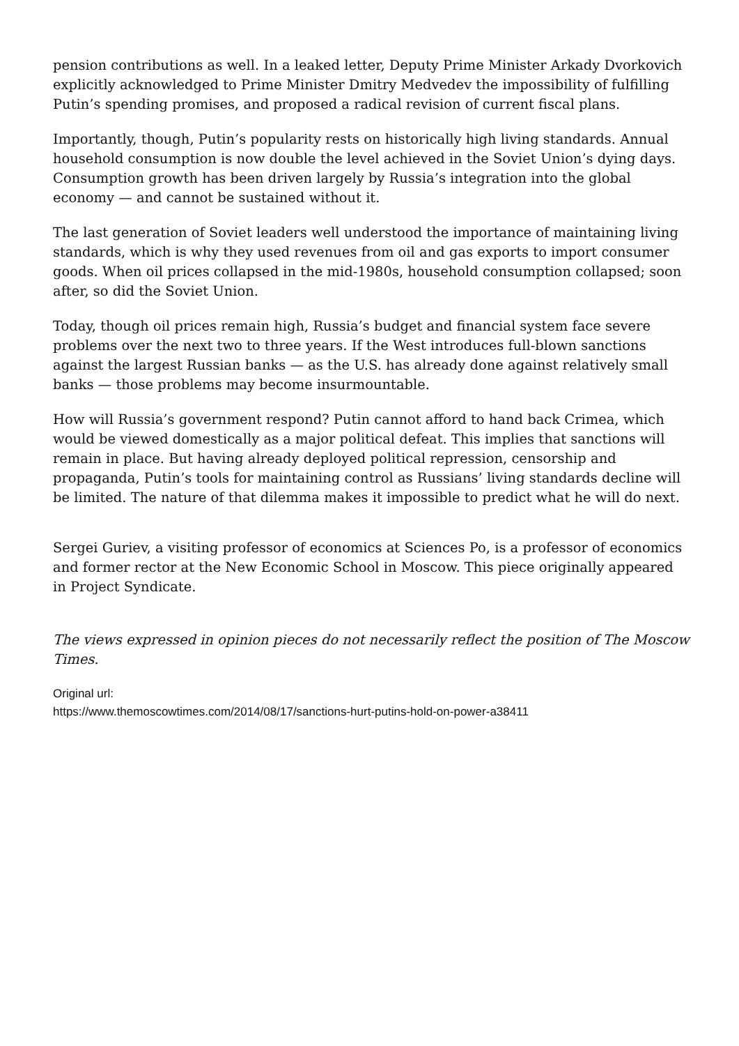pension contributions as well. In a leaked letter, Deputy Prime Minister Arkady Dvorkovich explicitly acknowledged to Prime Minister Dmitry Medvedev the impossibility of fulfilling Putin’s spending promises, and proposed a radical revision of current fiscal plans.
Importantly, though, Putin’s popularity rests on historically high living standards. Annual household consumption is now double the level achieved in the Soviet Union’s dying days. Consumption growth has been driven largely by Russia’s integration into the global economy — and cannot be sustained without it.
The last generation of Soviet leaders well understood the importance of maintaining living standards, which is why they used revenues from oil and gas exports to import consumer goods. When oil prices collapsed in the mid-1980s, household consumption collapsed; soon after, so did the Soviet Union.
Today, though oil prices remain high, Russia’s budget and financial system face severe problems over the next two to three years. If the West introduces full-blown sanctions against the largest Russian banks — as the U.S. has already done against relatively small banks — those problems may become insurmountable.
How will Russia’s government respond? Putin cannot afford to hand back Crimea, which would be viewed domestically as a major political defeat. This implies that sanctions will remain in place. But having already deployed political repression, censorship and propaganda, Putin’s tools for maintaining control as Russians’ living standards decline will be limited. The nature of that dilemma makes it impossible to predict what he will do next.
Sergei Guriev, a visiting professor of economics at Sciences Po, is a professor of economics and former rector at the New Economic School in Moscow. This piece originally appeared in Project Syndicate.
The views expressed in opinion pieces do not necessarily reflect the position of The Moscow Times.
Original url:
https://www.themoscowtimes.com/2014/08/17/sanctions-hurt-putins-hold-on-power-a38411